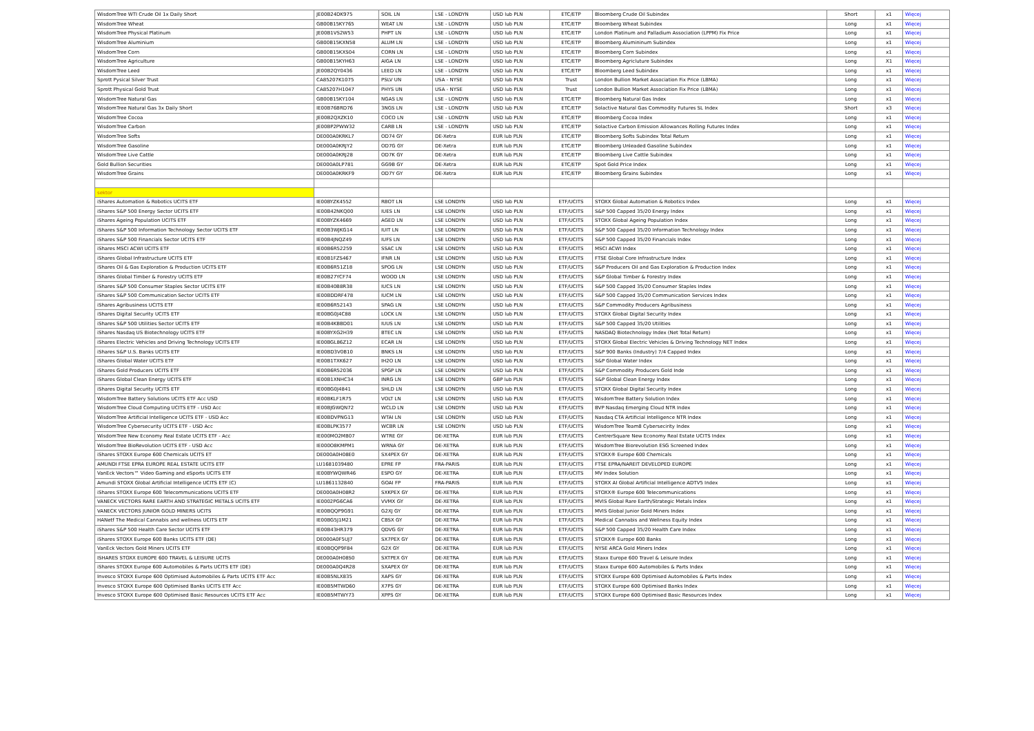| WisdomTree WTI Crude Oil 1x Daily Short | JE00B24DK975 | SOIL LN | LSE - LONDYN | USD lub PLN | ETC/ETP | Bloomberg Crude Oil Subindex | Short | x1 | Więcej |
| WisdomTree Wheat | GB00B15KY765 | WEAT LN | LSE - LONDYN | USD lub PLN | ETC/ETP | Bloomberg Wheat Subindex | Long | x1 | Więcej |
| WisdomTree Physical Platinum | JE00B1VS2W53 | PHPT LN | LSE - LONDYN | USD lub PLN | ETC/ETP | London Platinum and Palladium Association (LPPM) Fix Price | Long | x1 | Więcej |
| WisdomTree Aluminium | GB00B15KXN58 | ALUM LN | LSE - LONDYN | USD lub PLN | ETC/ETP | Bloomberg Alumininum Subindex | Long | x1 | Więcej |
| WisdomTree Corn | GB00B15KXS04 | CORN LN | LSE - LONDYN | USD lub PLN | ETC/ETP | Bloomberg Corn Subindex | Long | x1 | Więcej |
| WisdomTree Agriculture | GB00B15KYH63 | AIGA LN | LSE - LONDYN | USD lub PLN | ETC/ETP | Bloomberg Agricluture Subindex | Long | X1 | Więcej |
| WisdomTree Leed | JE00B2QY0436 | LEED LN | LSE - LONDYN | USD lub PLN | ETC/ETP | Bloomberg Leed Subindex | Long | x1 | Więcej |
| Sprott Pysical Silver Trust | CA85207K1075 | PSLV UN | USA - NYSE | USD lub PLN | Trust | London Bullion Market Association Fix Price (LBMA) | Long | x1 | Więcej |
| Sprott Physical Gold Trust | CA85207H1047 | PHYS UN | USA - NYSE | USD lub PLN | Trust | London Bullion Market Association Fix Price (LBMA) | Long | x1 | Więcej |
| WisdomTree Natural Gas | GB00B15KY104 | NGAS LN | LSE - LONDYN | USD lub PLN | ETC/ETP | Bloomberg Natural Gas Index | Long | x1 | Więcej |
| WisdomTree Natural Gas 3x Daily Short | IE00B76BRD76 | 3NGS LN | LSE - LONDYN | USD lub PLN | ETC/ETP | Solactive Natural Gas Commodity Futures SL Index | Short | x3 | Więcej |
| WisdomTree Cocoa | JE00B2QXZK10 | COCO LN | LSE - LONDYN | USD lub PLN | ETC/ETP | Bloomberg Cocoa Index | Long | x1 | Więcej |
| WisdomTree Carbon | JE00BP2PWW32 | CARB LN | LSE - LONDYN | USD lub PLN | ETC/ETP | Solactive Carbon Emission Allowances Rolling Futures Index | Long | x1 | Więcej |
| WisdomTree Softs | DE000A0KRKL7 | OD74 GY | DE-Xetra | EUR lub PLN | ETC/ETP | Bloomberg Softs Subindex Total Return | Long | x1 | Więcej |
| WisdomTree Gasoline | DE000A0KRJY2 | OD7G GY | DE-Xetra | EUR lub PLN | ETC/ETP | Bloomberg Unleaded Gasoline Subindex | Long | x1 | Więcej |
| WisdomTree Live Cattle | DE000A0KRJ28 | OD7K GY | DE-Xetra | EUR lub PLN | ETC/ETP | Bloomberg Live Cattle Subindex | Long | x1 | Więcej |
| Gold Bullion Securities | DE000A0LP781 | GG9B GY | DE-Xetra | EUR lub PLN | ETC/ETP | Spot Gold Price Index | Long | x1 | Więcej |
| WisdomTree Grains | DE000A0KRKF9 | OD7Y GY | DE-Xetra | EUR lub PLN | ETC/ETP | Bloomberg Grains Subindex | Long | x1 | Więcej |
| sektor | | | | | | | | | |
| iShares Automation & Robotics UCITS ETF | IE00BYZK4552 | RBOT LN | LSE LONDYN | USD lub PLN | ETF/UCITS | STOXX Global Automation & Robotics Index | Long | x1 | Więcej |
| iShares S&P 500 Energy Sector UCITS ETF | IE00B42NKQ00 | IUES LN | LSE LONDYN | USD lub PLN | ETF/UCITS | S&P 500 Capped 35/20 Energy Index | Long | x1 | Więcej |
| iShares Ageing Population UCITS ETF | IE00BYZK4669 | AGED LN | LSE LONDYN | USD lub PLN | ETF/UCITS | STOXX Global Ageing Population Index | Long | x1 | Więcej |
| iShares S&P 500 Information Technology Sector UCITS ETF | IE00B3WJKG14 | IUIT LN | LSE LONDYN | USD lub PLN | ETF/UCITS | S&P 500 Capped 35/20 Information Technology Index | Long | x1 | Więcej |
| iShares S&P 500 Financials Sector UCITS ETF | IE00B4JNQZ49 | IUFS LN | LSE LONDYN | USD lub PLN | ETF/UCITS | S&P 500 Capped 35/20 Financials Index | Long | x1 | Więcej |
| iShares MSCI ACWI UCITS ETF | IE00B6R52259 | SSAC LN | LSE LONDYN | USD lub PLN | ETF/UCITS | MSCI ACWI Index | Long | x1 | Więcej |
| iShares Global Infrastructure UCITS ETF | IE00B1FZS467 | IFNR LN | LSE LONDYN | USD lub PLN | ETF/UCITS | FTSE Global Core Infrastructure Index | Long | x1 | Więcej |
| iShares Oil & Gas Exploration & Production UCITS ETF | IE00B6R51Z18 | SPOG LN | LSE LONDYN | USD lub PLN | ETF/UCITS | S&P Producers Oil and Gas Exploration & Production Index | Long | x1 | Więcej |
| iShares Global Timber & Forestry UCITS ETF | IE00B27YCF74 | WOOD LN | LSE LONDYN | USD lub PLN | ETF/UCITS | S&P Global Timber & Forestry Index | Long | x1 | Więcej |
| iShares S&P 500 Consumer Staples Sector UCITS ETF | IE00B40B8R38 | IUCS LN | LSE LONDYN | USD lub PLN | ETF/UCITS | S&P 500 Capped 35/20 Consumer Staples Index | Long | x1 | Więcej |
| iShares S&P 500 Communication Sector UCITS ETF | IE00BDDRF478 | IUCM LN | LSE LONDYN | USD lub PLN | ETF/UCITS | S&P 500 Capped 35/20 Communication Services Index | Long | x1 | Więcej |
| iShares Agribusiness UCITS ETF | IE00B6R52143 | SPAG LN | LSE LONDYN | USD lub PLN | ETF/UCITS | S&P Commodity Producers Agribusiness | Long | x1 | Więcej |
| iShares Digital Security UCITS ETF | IE00BG0J4C88 | LOCK LN | LSE LONDYN | USD lub PLN | ETF/UCITS | STOXX Global Digital Security Index | Long | x1 | Więcej |
| iShares S&P 500 Utilities Sector UCITS ETF | IE00B4KBBD01 | IUUS LN | LSE LONDYN | USD lub PLN | ETF/UCITS | S&P 500 Capped 35/20 Utilities | Long | x1 | Więcej |
| iShares Nasdaq US Biotechnology UCITS ETF | IE00BYXG2H39 | BTEC LN | LSE LONDYN | USD lub PLN | ETF/UCITS | NASDAQ Biotechnology Index (Net Total Return) | Long | x1 | Więcej |
| iShares Electric Vehicles and Driving Technology UCITS ETF | IE00BGL86Z12 | ECAR LN | LSE LONDYN | USD lub PLN | ETF/UCITS | STOXX Global Electric Vehicles & Driving Technology NET Index | Long | x1 | Więcej |
| iShares S&P U.S. Banks UCITS ETF | IE00BD3V0B10 | BNKS LN | LSE LONDYN | USD lub PLN | ETF/UCITS | S&P 900 Banks (Industry) 7/4 Capped Index | Long | x1 | Więcej |
| iShares Global Water UCITS ETF | IE00B1TXK627 | IH2O LN | LSE LONDYN | USD lub PLN | ETF/UCITS | S&P Global Water Index | Long | x1 | Więcej |
| iShares Gold Producers UCITS ETF | IE00B6R52036 | SPGP LN | LSE LONDYN | USD lub PLN | ETF/UCITS | S&P Commodity Producers Gold Inde | Long | x1 | Więcej |
| iShares Global Clean Energy UCITS ETF | IE00B1XNHC34 | INRG LN | LSE LONDYN | GBP lub PLN | ETF/UCITS | S&P Global Clean Energy Index | Long | x1 | Więcej |
| iShares Digital Security UCITS ETF | IE00BG0J4841 | SHLD LN | LSE LONDYN | USD lub PLN | ETF/UCITS | STOXX Global Digital Security Index | Long | x1 | Więcej |
| WisdomTree Battery Solutions UCITS ETF Acc USD | IE00BKLF1R75 | VOLT LN | LSE LONDYN | USD lub PLN | ETF/UCITS | WisdomTree Battery Solution Index | Long | x1 | Więcej |
| WisdomTree Cloud Computing UCITS ETF - USD Acc | IE00BJGWQN72 | WCLD LN | LSE LONDYN | USD lub PLN | ETF/UCITS | BVP Nasdaq Emerging Cloud NTR Index | Long | x1 | Więcej |
| WisdomTree Artificial Intelligence UCITS ETF - USD Acc | IE00BDVPNG13 | WTAI LN | LSE LONDYN | USD lub PLN | ETF/UCITS | Nasdaq CTA Artificial Intelligence NTR Index | Long | x1 | Więcej |
| WisdomTree Cybersecurity UCITS ETF - USD Acc | IE00BLPK3577 | WCBR LN | LSE LONDYN | USD lub PLN | ETF/UCITS | WisdomTree Team8 Cybersecirity Index | Long | x1 | Więcej |
| WisdomTree New Economy Real Estate UCITS ETF - Acc | IE000MO2MB07 | WTRE GY | DE-XETRA | EUR lub PLN | ETF/UCITS | CentrerSquare New Economy Real Estate UCITS Index | Long | x1 | Więcej |
| WisdomTree BioRevolution UCITS ETF - USD Acc | IE000O8KMPM1 | WRNA GY | DE-XETRA | EUR lub PLN | ETF/UCITS | WisdomTree Biorevolution ESG Screened Index | Long | x1 | Więcej |
| iShares STOXX Europe 600 Chemicals UCITS ET | DE000A0H08E0 | SX4PEX GY | DE-XETRA | EUR lub PLN | ETF/UCITS | STOXX® Europe 600 Chemicals | Long | x1 | Więcej |
| AMUNDI FTSE EPRA EUROPE REAL ESTATE UCITS ETF | LU1681039480 | EPRE FP | FRA-PARIS | EUR lub PLN | ETF/UCITS | FTSE EPRA/NAREIT DEVELOPED EUROPE | Long | x1 | Więcej |
| VanEck Vectors™ Video Gaming and eSports UCITS ETF | IE00BYWQWR46 | ESPO GY | DE-XETRA | EUR lub PLN | ETF/UCITS | MV Index Solution | Long | x1 | Więcej |
| Amundi STOXX Global Artificial Intelligence UCITS ETF (C) | LU1861132840 | GOAI FP | FRA-PARIS | EUR lub PLN | ETF/UCITS | STOXX AI Global Artificial Intelligence ADTV5 Index | Long | x1 | Więcej |
| iShares STOXX Europe 600 Telecommunications UCITS ETF | DE000A0H08R2 | SXKPEX GY | DE-XETRA | EUR lub PLN | ETF/UCITS | STOXX® Europe 600 Telecommunications | Long | x1 | Więcej |
| VANECK VECTORS RARE EARTH AND STRATEGIC METALS UCITS ETF | IE0002PG6CA6 | VVMX GY | DE-XETRA | EUR lub PLN | ETF/UCITS | MVIS Global Rare Earth/Strategic Metals Index | Long | x1 | Więcej |
| VANECK VECTORS JUNIOR GOLD MINERS UCITS | IE00BQQP9G91 | G2XJ GY | DE-XETRA | EUR lub PLN | ETF/UCITS | MVIS Global Junior Gold Miners Index | Long | x1 | Więcej |
| HANetf The Medical Cannabis and wellness UCITS ETF | IE00BG5J1M21 | CBSX GY | DE-XETRA | EUR lub PLN | ETF/UCITS | Medical Cannabis and Wellness Equity Index | Long | x1 | Więcej |
| iShares S&P 500 Health Care Sector UCITS ETF | IE00B43HR379 | QDVG GY | DE-XETRA | EUR lub PLN | ETF/UCITS | S&P 500 Capped 35/20 Health Care Index | Long | x1 | Więcej |
| iShares STOXX Europe 600 Banks UCITS ETF (DE) | DE000A0F5UJ7 | SX7PEX GY | DE-XETRA | EUR lub PLN | ETF/UCITS | STOXX® Europe 600 Banks | Long | x1 | Więcej |
| VanEck Vectors Gold Miners UCITS ETF | IE00BQQP9F84 | G2X GY | DE-XETRA | EUR lub PLN | ETF/UCITS | NYSE ARCA Gold Miners Index | Long | x1 | Więcej |
| ISHARES STOXX EUROPE 600 TRAVEL & LEISURE UCITS | DE000A0H08S0 | SXTPEX GY | DE-XETRA | EUR lub PLN | ETF/UCITS | Staxx Europe 600 Travel & Leisure Index | Long | x1 | Więcej |
| iShares STOXX Europe 600 Automobiles & Parts UCITS ETF (DE) | DE000A0Q4R28 | SXAPEX GY | DE-XETRA | EUR lub PLN | ETF/UCITS | Staxx Europe 600 Automobiles & Parts Index | Long | x1 | Więcej |
| Invesco STOXX Europe 600 Optimised Automobiles & Parts UCITS ETF Acc | IE00B5NLX835 | XAPS GY | DE-XETRA | EUR lub PLN | ETF/UCITS | STOXX Europe 600 Optimised Automobiles & Parts Index | Long | x1 | Więcej |
| Invesco STOXX Europe 600 Optimised Banks UCITS ETF Acc | IE00B5MTWD60 | X7PS GY | DE-XETRA | EUR lub PLN | ETF/UCITS | STOXX Europe 600 Optimised Banks Index | Long | x1 | Więcej |
| Invesco STOXX Europe 600 Optimised Basic Resources UCITS ETF Acc | IE00B5MTWY73 | XPPS GY | DE-XETRA | EUR lub PLN | ETF/UCITS | STOXX Europe 600 Optimised Basic Resources Index | Long | x1 | Więcej |